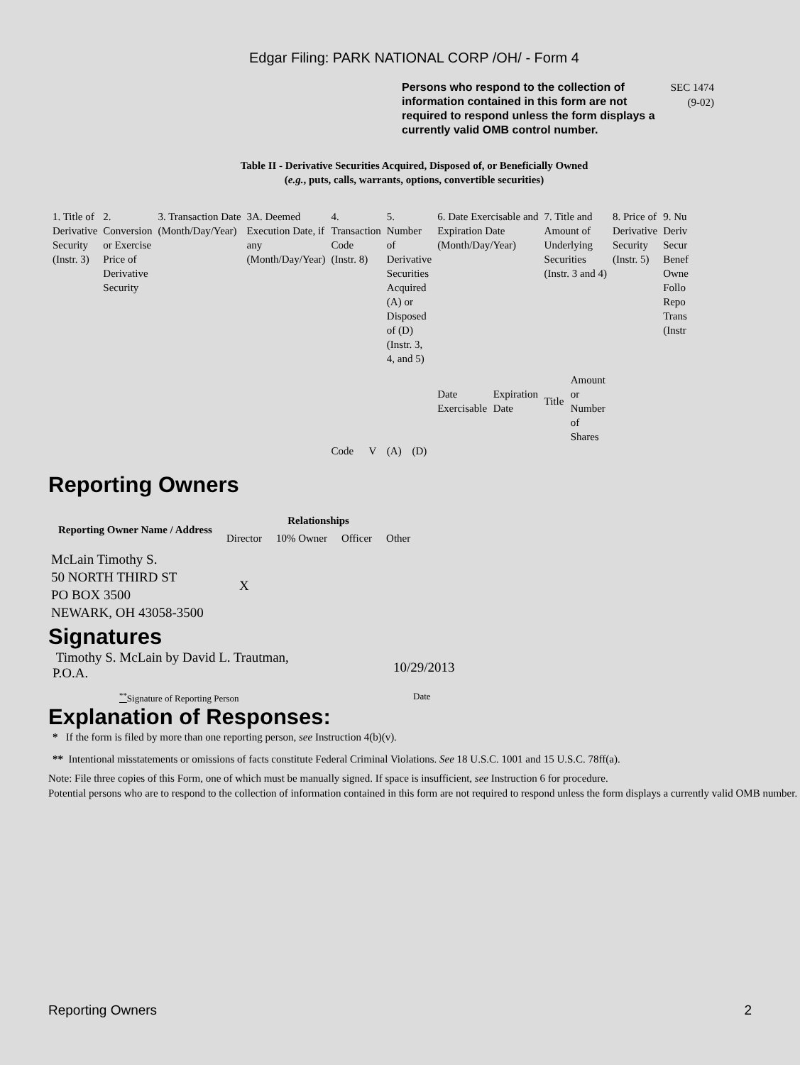Edgar Filing: PARK NATIONAL CORP /OH/ - Form 4
Persons who respond to the collection of information contained in this form are not required to respond unless the form displays a currently valid OMB control number.
SEC 1474
(9-02)
Table II - Derivative Securities Acquired, Disposed of, or Beneficially Owned
(e.g., puts, calls, warrants, options, convertible securities)
| 1. Title of Derivative Security (Instr. 3) | 2. Conversion or Exercise Price of Derivative Security | 3. Transaction Date (Month/Day/Year) | 3A. Deemed Execution Date, if any (Month/Day/Year) | 4. Transaction Code (Instr. 8) | | 5. Number of Derivative Securities Acquired (A) or Disposed of (D) (Instr. 3, 4, and 5) | | 6. Date Exercisable and Expiration Date (Month/Day/Year) | | 7. Title and Amount of Underlying Securities (Instr. 3 and 4) | | 8. Price of Derivative Security (Instr. 5) | 9. Nu Deriv Secur Benef Owne Follo Repo Trans (Instr |
| | | | | Code | V | (A) | (D) | Date Exercisable | Expiration Date | Title | Amount or Number of Shares | | |
Reporting Owners
| Reporting Owner Name / Address | Relationships | | | |
| --- | --- | --- | --- | --- |
| | Director | 10% Owner | Officer | Other |
| McLain Timothy S. 50 NORTH THIRD ST PO BOX 3500 NEWARK, OH 43058-3500 | X | | | |
Signatures
Timothy S. McLain by David L. Trautman,
P.O.A.
10/29/2013
<sup>**</sup> Signature of Reporting Person Date
Explanation of Responses:
* If the form is filed by more than one reporting person, see Instruction 4(b)(v).
** Intentional misstatements or omissions of facts constitute Federal Criminal Violations. See 18 U.S.C. 1001 and 15 U.S.C. 78ff(a).
Note: File three copies of this Form, one of which must be manually signed. If space is insufficient, see Instruction 6 for procedure.
Potential persons who are to respond to the collection of information contained in this form are not required to respond unless the form displays a currently valid OMB number.
Reporting Owners 2